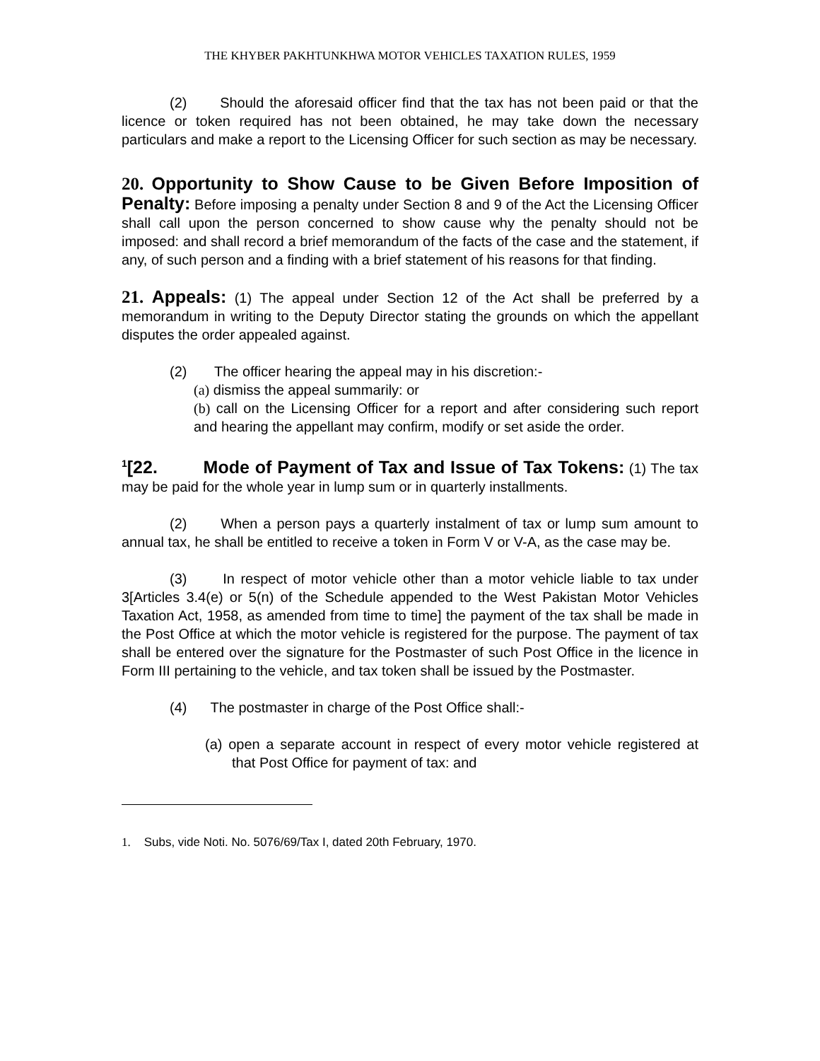THE KHYBER PAKHTUNKHWA MOTOR VEHICLES TAXATION RULES, 1959
(2) Should the aforesaid officer find that the tax has not been paid or that the licence or token required has not been obtained, he may take down the necessary particulars and make a report to the Licensing Officer for such section as may be necessary.
20. Opportunity to Show Cause to be Given Before Imposition of Penalty: Before imposing a penalty under Section 8 and 9 of the Act the Licensing Officer shall call upon the person concerned to show cause why the penalty should not be imposed: and shall record a brief memorandum of the facts of the case and the statement, if any, of such person and a finding with a brief statement of his reasons for that finding.
21. Appeals: (1) The appeal under Section 12 of the Act shall be preferred by a memorandum in writing to the Deputy Director stating the grounds on which the appellant disputes the order appealed against.
(2) The officer hearing the appeal may in his discretion:-
(a) dismiss the appeal summarily: or
(b) call on the Licensing Officer for a report and after considering such report and hearing the appellant may confirm, modify or set aside the order.
<sup>1</sup> [22. Mode of Payment of Tax and Issue of Tax Tokens: (1) The tax may be paid for the whole year in lump sum or in quarterly installments.
(2) When a person pays a quarterly instalment of tax or lump sum amount to annual tax, he shall be entitled to receive a token in Form V or V-A, as the case may be.
(3) In respect of motor vehicle other than a motor vehicle liable to tax under 3[Articles 3.4(e) or 5(n) of the Schedule appended to the West Pakistan Motor Vehicles Taxation Act, 1958, as amended from time to time] the payment of the tax shall be made in the Post Office at which the motor vehicle is registered for the purpose. The payment of tax shall be entered over the signature for the Postmaster of such Post Office in the licence in Form III pertaining to the vehicle, and tax token shall be issued by the Postmaster.
(4) The postmaster in charge of the Post Office shall:-
(a) open a separate account in respect of every motor vehicle registered at that Post Office for payment of tax: and
1. Subs, vide Noti. No. 5076/69/Tax I, dated 20th February, 1970.